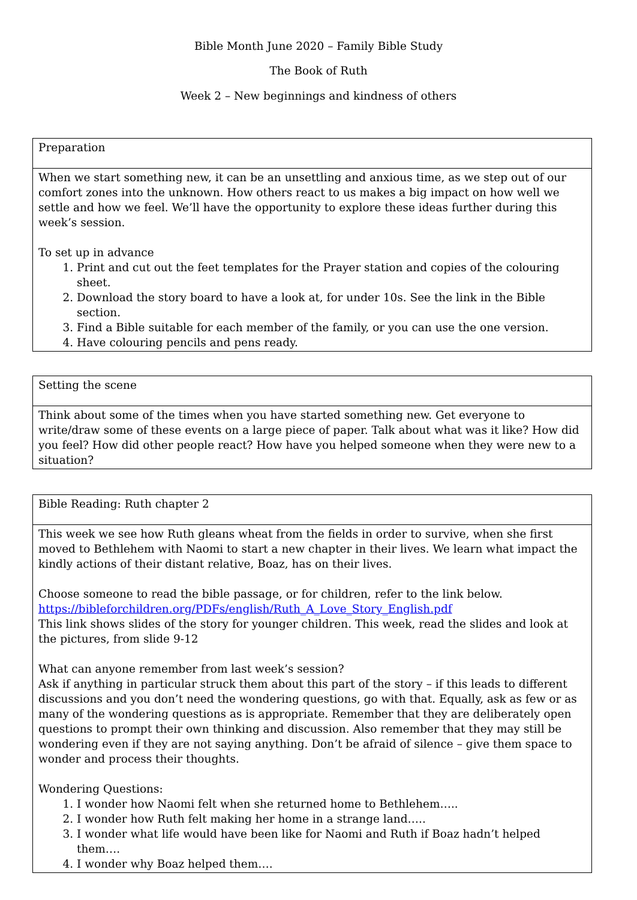Bible Month June 2020 – Family Bible Study
The Book of Ruth
Week 2 – New beginnings and kindness of others
| Preparation |
| When we start something new, it can be an unsettling and anxious time, as we step out of our comfort zones into the unknown. How others react to us makes a big impact on how well we settle and how we feel. We’ll have the opportunity to explore these ideas further during this week’s session. To set up in advance 1. Print and cut out the feet templates for the Prayer station and copies of the colouring sheet. 2. Download the story board to have a look at, for under 10s. See the link in the Bible section. 3. Find a Bible suitable for each member of the family, or you can use the one version. 4. Have colouring pencils and pens ready. |
| Setting the scene |
| Think about some of the times when you have started something new. Get everyone to write/draw some of these events on a large piece of paper. Talk about what was it like? How did you feel? How did other people react? How have you helped someone when they were new to a situation? |
| Bible Reading: Ruth chapter 2 |
| This week we see how Ruth gleans wheat from the fields in order to survive, when she first moved to Bethlehem with Naomi to start a new chapter in their lives. We learn what impact the kindly actions of their distant relative, Boaz, has on their lives. Choose someone to read the bible passage, or for children, refer to the link below. https://bibleforchildren.org/PDFs/english/Ruth_A_Love_Story_English.pdf This link shows slides of the story for younger children. This week, read the slides and look at the pictures, from slide 9-12 What can anyone remember from last week’s session? Ask if anything in particular struck them about this part of the story – if this leads to different discussions and you don’t need the wondering questions, go with that. Equally, ask as few or as many of the wondering questions as is appropriate. Remember that they are deliberately open questions to prompt their own thinking and discussion. Also remember that they may still be wondering even if they are not saying anything. Don’t be afraid of silence – give them space to wonder and process their thoughts. Wondering Questions: 1. I wonder how Naomi felt when she returned home to Bethlehem….. 2. I wonder how Ruth felt making her home in a strange land….. 3. I wonder what life would have been like for Naomi and Ruth if Boaz hadn’t helped them…. 4. I wonder why Boaz helped them…. |